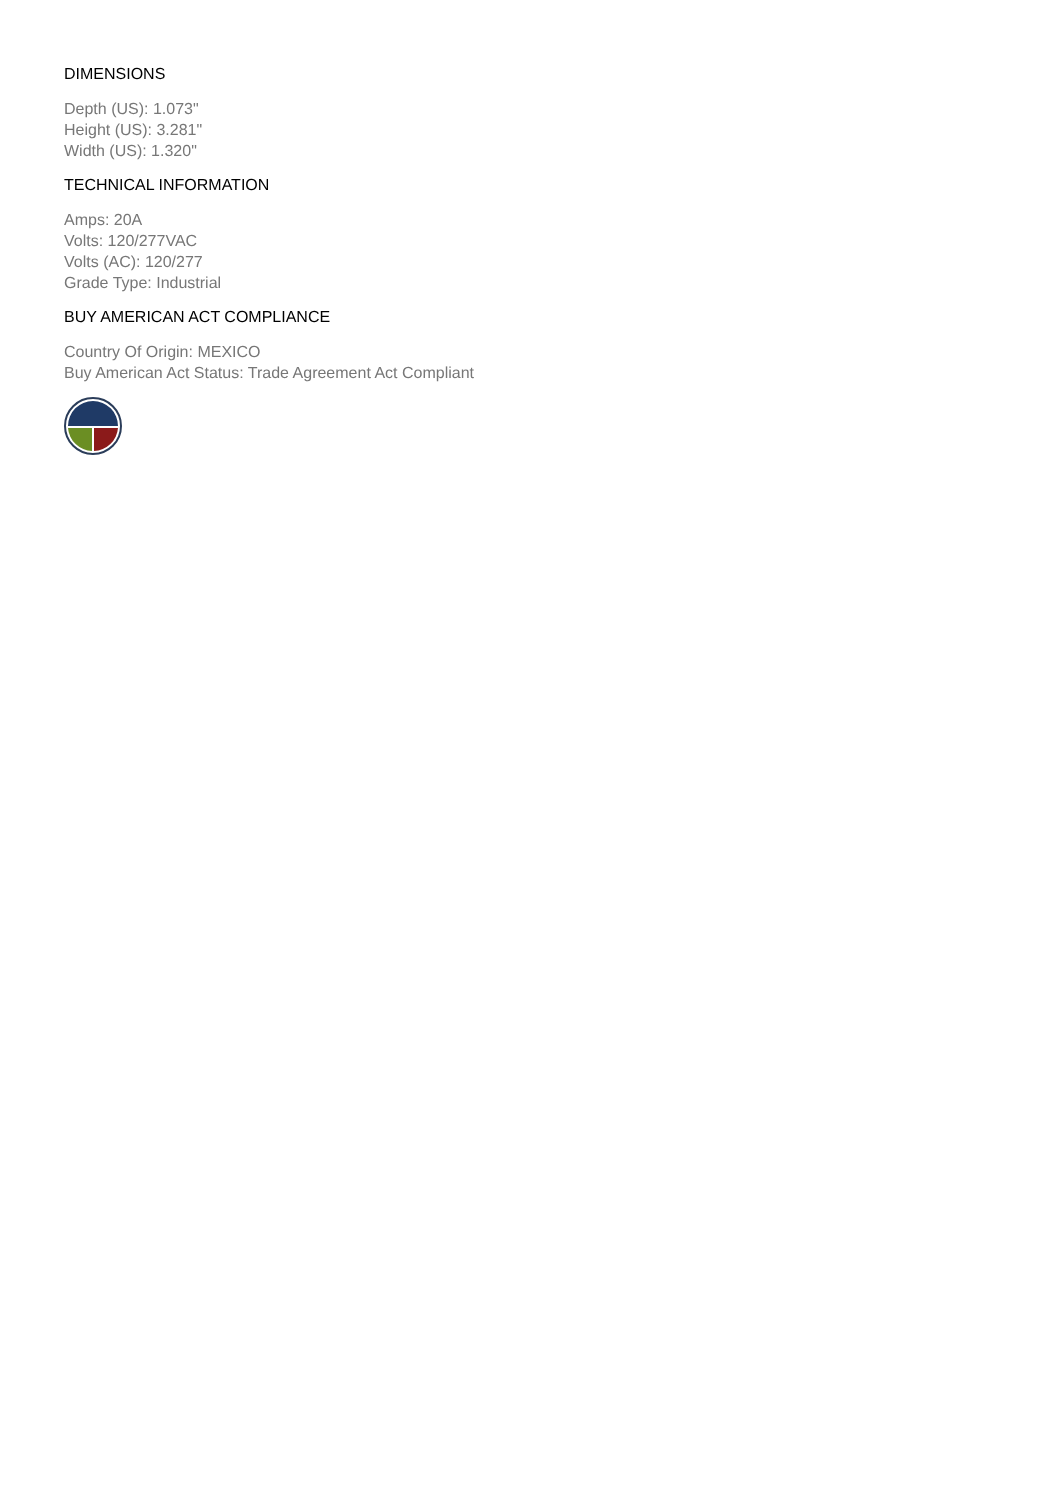DIMENSIONS
Depth (US): 1.073"
Height (US): 3.281"
Width (US): 1.320"
TECHNICAL INFORMATION
Amps: 20A
Volts: 120/277VAC
Volts (AC): 120/277
Grade Type: Industrial
BUY AMERICAN ACT COMPLIANCE
Country Of Origin: MEXICO
Buy American Act Status: Trade Agreement Act Compliant